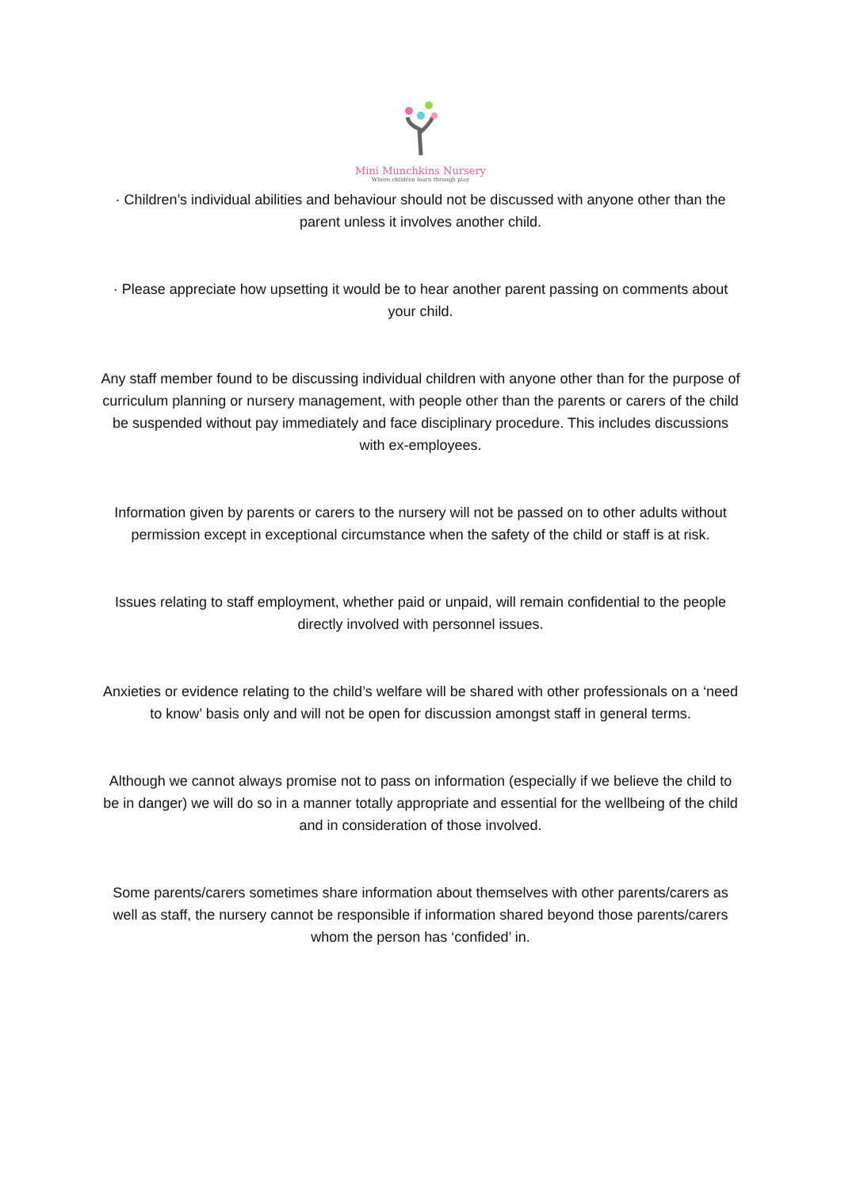Mini Munchkins Nursery
Where children learn through play
· Children’s individual abilities and behaviour should not be discussed with anyone other than the parent unless it involves another child.
· Please appreciate how upsetting it would be to hear another parent passing on comments about your child.
Any staff member found to be discussing individual children with anyone other than for the purpose of curriculum planning or nursery management, with people other than the parents or carers of the child be suspended without pay immediately and face disciplinary procedure. This includes discussions with ex-employees.
Information given by parents or carers to the nursery will not be passed on to other adults without permission except in exceptional circumstance when the safety of the child or staff is at risk.
Issues relating to staff employment, whether paid or unpaid, will remain confidential to the people directly involved with personnel issues.
Anxieties or evidence relating to the child’s welfare will be shared with other professionals on a ‘need to know’ basis only and will not be open for discussion amongst staff in general terms.
Although we cannot always promise not to pass on information (especially if we believe the child to be in danger) we will do so in a manner totally appropriate and essential for the wellbeing of the child and in consideration of those involved.
Some parents/carers sometimes share information about themselves with other parents/carers as well as staff, the nursery cannot be responsible if information shared beyond those parents/carers whom the person has ‘confided’ in.